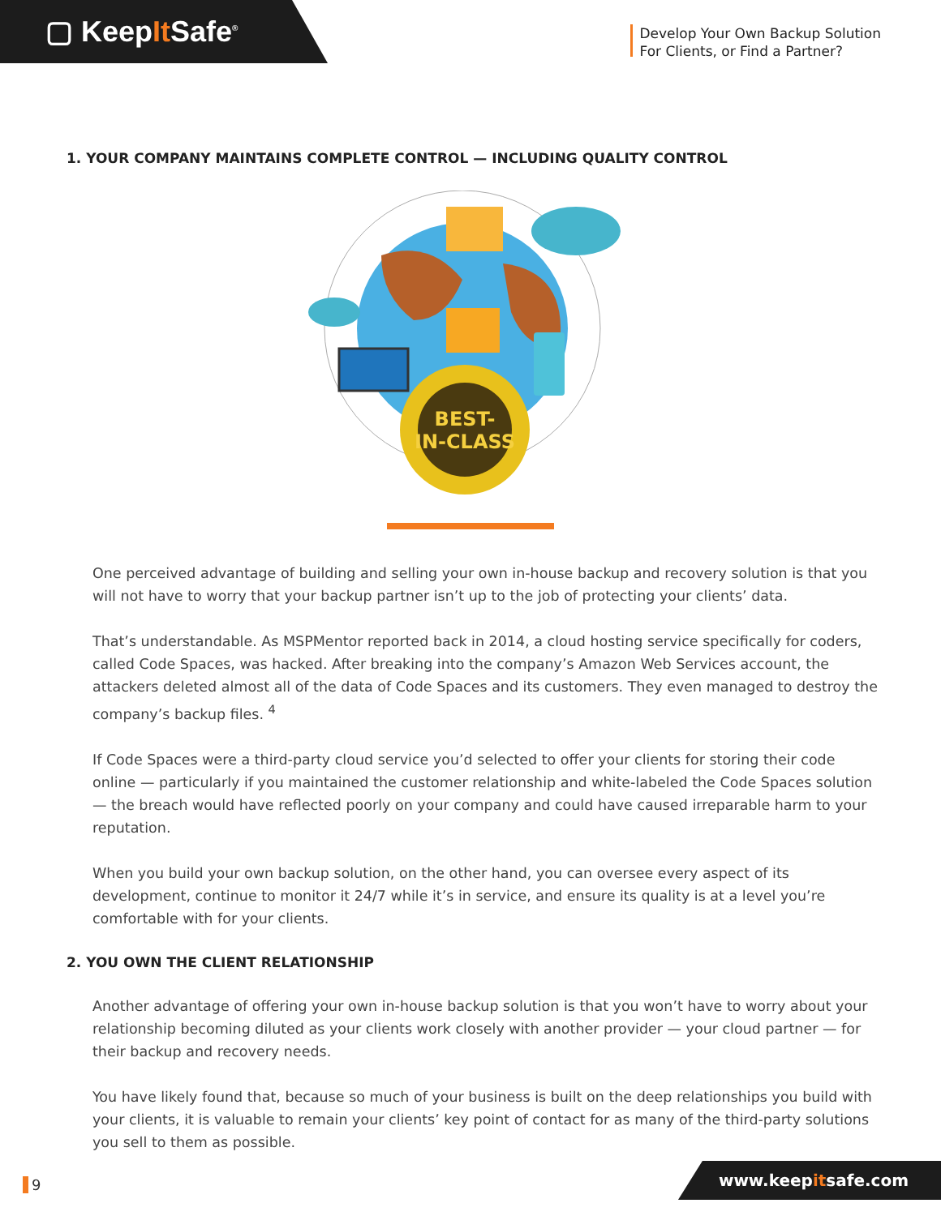▢ KeepIt Safe<sup>®</sup>
Develop Your Own Backup Solution
For Clients, or Find a Partner?
1. YOUR COMPANY MAINTAINS COMPLETE CONTROL — INCLUDING QUALITY CONTROL
BEST-
IN-CLASS
One perceived advantage of building and selling your own in-house backup and recovery solution is that you will not have to worry that your backup partner isn’t up to the job of protecting your clients’ data.
That’s understandable. As MSPMentor reported back in 2014, a cloud hosting service specifically for coders, called Code Spaces, was hacked. After breaking into the company’s Amazon Web Services account, the attackers deleted almost all of the data of Code Spaces and its customers. They even managed to destroy the company’s backup files. <sup>4</sup>
If Code Spaces were a third-party cloud service you’d selected to offer your clients for storing their code online — particularly if you maintained the customer relationship and white-labeled the Code Spaces solution — the breach would have reflected poorly on your company and could have caused irreparable harm to your reputation.
When you build your own backup solution, on the other hand, you can oversee every aspect of its development, continue to monitor it 24/7 while it’s in service, and ensure its quality is at a level you’re comfortable with for your clients.
2. YOU OWN THE CLIENT RELATIONSHIP
Another advantage of offering your own in-house backup solution is that you won’t have to worry about your relationship becoming diluted as your clients work closely with another provider — your cloud partner — for their backup and recovery needs.
You have likely found that, because so much of your business is built on the deep relationships you build with your clients, it is valuable to remain your clients’ key point of contact for as many of the third-party solutions you sell to them as possible.
9 www.keepitsafe.com